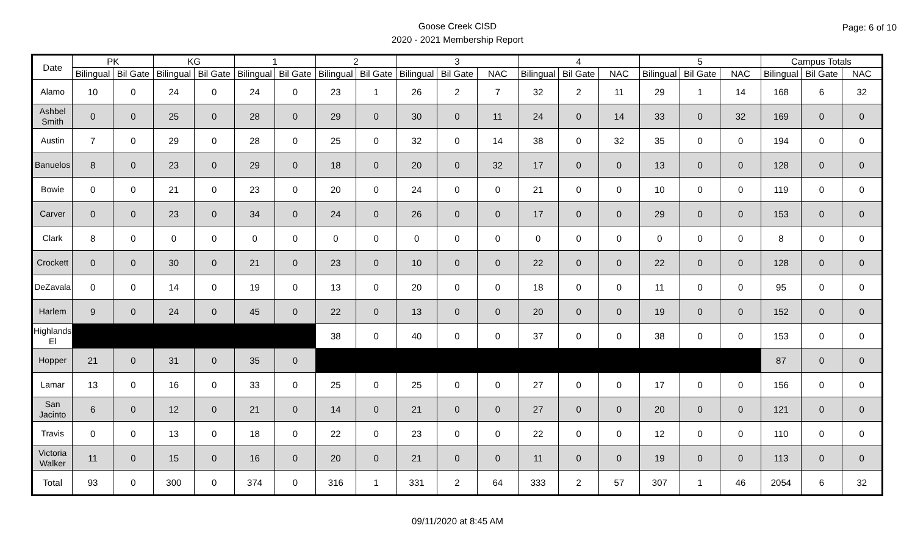Goose Creek CISD
2020 - 2021 Membership Report
Page: 6 of 10
| Date | PK | | KG | | 1 | | 2 | | 3 | | | 4 | | | 5 | | | Campus Totals | | |
| --- | --- | --- | --- | --- | --- | --- | --- | --- | --- | --- | --- | --- | --- | --- | --- | --- | --- | --- | --- | --- |
| | Bilingual | Bil Gate | Bilingual | Bil Gate | Bilingual | Bil Gate | Bilingual | Bil Gate | Bilingual | Bil Gate | NAC | Bilingual | Bil Gate | NAC | Bilingual | Bil Gate | NAC | Bilingual | Bil Gate | NAC |
| Alamo | 10 | 0 | 24 | 0 | 24 | 0 | 23 | 1 | 26 | 2 | 7 | 32 | 2 | 11 | 29 | 1 | 14 | 168 | 6 | 32 |
| Ashbel Smith | 0 | 0 | 25 | 0 | 28 | 0 | 29 | 0 | 30 | 0 | 11 | 24 | 0 | 14 | 33 | 0 | 32 | 169 | 0 | 0 |
| Austin | 7 | 0 | 29 | 0 | 28 | 0 | 25 | 0 | 32 | 0 | 14 | 38 | 0 | 32 | 35 | 0 | 0 | 194 | 0 | 0 |
| Banuelos | 8 | 0 | 23 | 0 | 29 | 0 | 18 | 0 | 20 | 0 | 32 | 17 | 0 | 0 | 13 | 0 | 0 | 128 | 0 | 0 |
| Bowie | 0 | 0 | 21 | 0 | 23 | 0 | 20 | 0 | 24 | 0 | 0 | 21 | 0 | 0 | 10 | 0 | 0 | 119 | 0 | 0 |
| Carver | 0 | 0 | 23 | 0 | 34 | 0 | 24 | 0 | 26 | 0 | 0 | 17 | 0 | 0 | 29 | 0 | 0 | 153 | 0 | 0 |
| Clark | 8 | 0 | 0 | 0 | 0 | 0 | 0 | 0 | 0 | 0 | 0 | 0 | 0 | 0 | 0 | 0 | 0 | 8 | 0 | 0 |
| Crockett | 0 | 0 | 30 | 0 | 21 | 0 | 23 | 0 | 10 | 0 | 0 | 22 | 0 | 0 | 22 | 0 | 0 | 128 | 0 | 0 |
| DeZavala | 0 | 0 | 14 | 0 | 19 | 0 | 13 | 0 | 20 | 0 | 0 | 18 | 0 | 0 | 11 | 0 | 0 | 95 | 0 | 0 |
| Harlem | 9 | 0 | 24 | 0 | 45 | 0 | 22 | 0 | 13 | 0 | 0 | 20 | 0 | 0 | 19 | 0 | 0 | 152 | 0 | 0 |
| Highlands El | | | | | | | 38 | 0 | 40 | 0 | 0 | 37 | 0 | 0 | 38 | 0 | 0 | 153 | 0 | 0 |
| Hopper | 21 | 0 | 31 | 0 | 35 | 0 | | | | | | | | | | | | 87 | 0 | 0 |
| Lamar | 13 | 0 | 16 | 0 | 33 | 0 | 25 | 0 | 25 | 0 | 0 | 27 | 0 | 0 | 17 | 0 | 0 | 156 | 0 | 0 |
| San Jacinto | 6 | 0 | 12 | 0 | 21 | 0 | 14 | 0 | 21 | 0 | 0 | 27 | 0 | 0 | 20 | 0 | 0 | 121 | 0 | 0 |
| Travis | 0 | 0 | 13 | 0 | 18 | 0 | 22 | 0 | 23 | 0 | 0 | 22 | 0 | 0 | 12 | 0 | 0 | 110 | 0 | 0 |
| Victoria Walker | 11 | 0 | 15 | 0 | 16 | 0 | 20 | 0 | 21 | 0 | 0 | 11 | 0 | 0 | 19 | 0 | 0 | 113 | 0 | 0 |
| Total | 93 | 0 | 300 | 0 | 374 | 0 | 316 | 1 | 331 | 2 | 64 | 333 | 2 | 57 | 307 | 1 | 46 | 2054 | 6 | 32 |
09/11/2020 at 8:45 AM